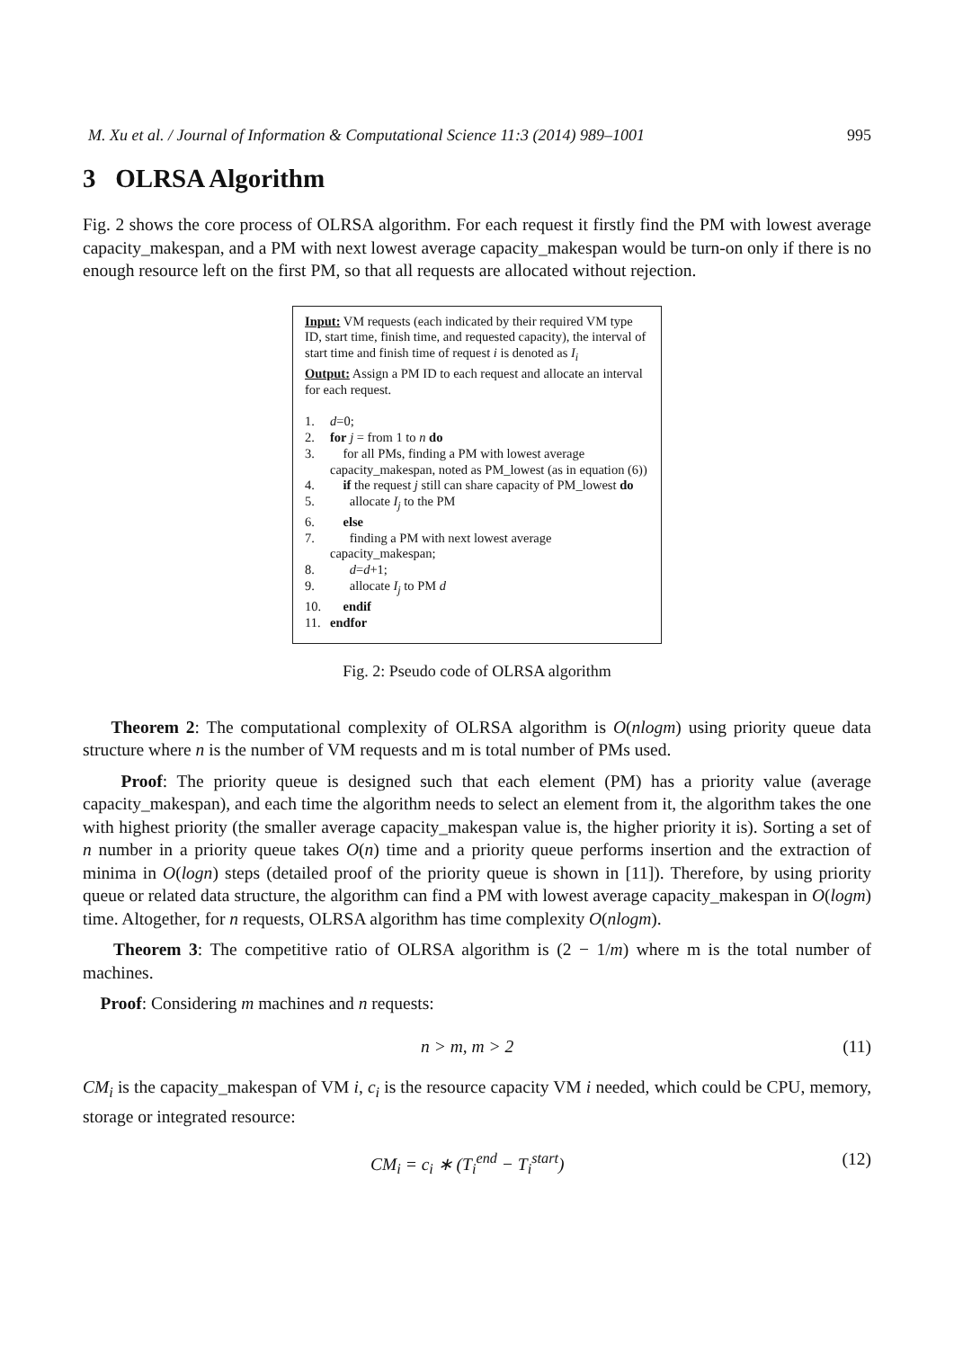M. Xu et al. / Journal of Information & Computational Science 11:3 (2014) 989–1001 995
3 OLRSA Algorithm
Fig. 2 shows the core process of OLRSA algorithm. For each request it firstly find the PM with lowest average capacity_makespan, and a PM with next lowest average capacity_makespan would be turn-on only if there is no enough resource left on the first PM, so that all requests are allocated without rejection.
Input: VM requests (each indicated by their required VM type ID, start time, finish time, and requested capacity), the interval of start time and finish time of request i is denoted as I<sub>i</sub>
Output: Assign a PM ID to each request and allocate an interval for each request.
1. d=0;
2. for j = from 1 to n do
3. for all PMs, finding a PM with lowest average capacity_makespan, noted as PM_lowest (as in equation (6))
4. if the request j still can share capacity of PM_lowest do
5. allocate I<sub>j</sub> to the PM
6. else
7. finding a PM with next lowest average capacity_makespan;
8. d=d+1;
9. allocate I<sub>j</sub> to PM d
10. endif
11. endfor
Fig. 2: Pseudo code of OLRSA algorithm
Theorem 2: The computational complexity of OLRSA algorithm is O(nlogm) using priority queue data structure where n is the number of VM requests and m is total number of PMs used.
Proof: The priority queue is designed such that each element (PM) has a priority value (average capacity_makespan), and each time the algorithm needs to select an element from it, the algorithm takes the one with highest priority (the smaller average capacity_makespan value is, the higher priority it is). Sorting a set of n number in a priority queue takes O(n) time and a priority queue performs insertion and the extraction of minima in O(logn) steps (detailed proof of the priority queue is shown in [11]). Therefore, by using priority queue or related data structure, the algorithm can find a PM with lowest average capacity_makespan in O(logm) time. Altogether, for n requests, OLRSA algorithm has time complexity O(nlogm).
Theorem 3: The competitive ratio of OLRSA algorithm is (2 − 1/m) where m is the total number of machines.
Proof: Considering m machines and n requests:
n > m, m > 2 (11)
CM<sub>i</sub> is the capacity_makespan of VM i, c<sub>i</sub> is the resource capacity VM i needed, which could be CPU, memory, storage or integrated resource:
CM<sub>i</sub> = c<sub>i</sub> ∗ (T<sub>i</sub><sup>end</sup> − T<sub>i</sub><sup>start</sup>) (12)